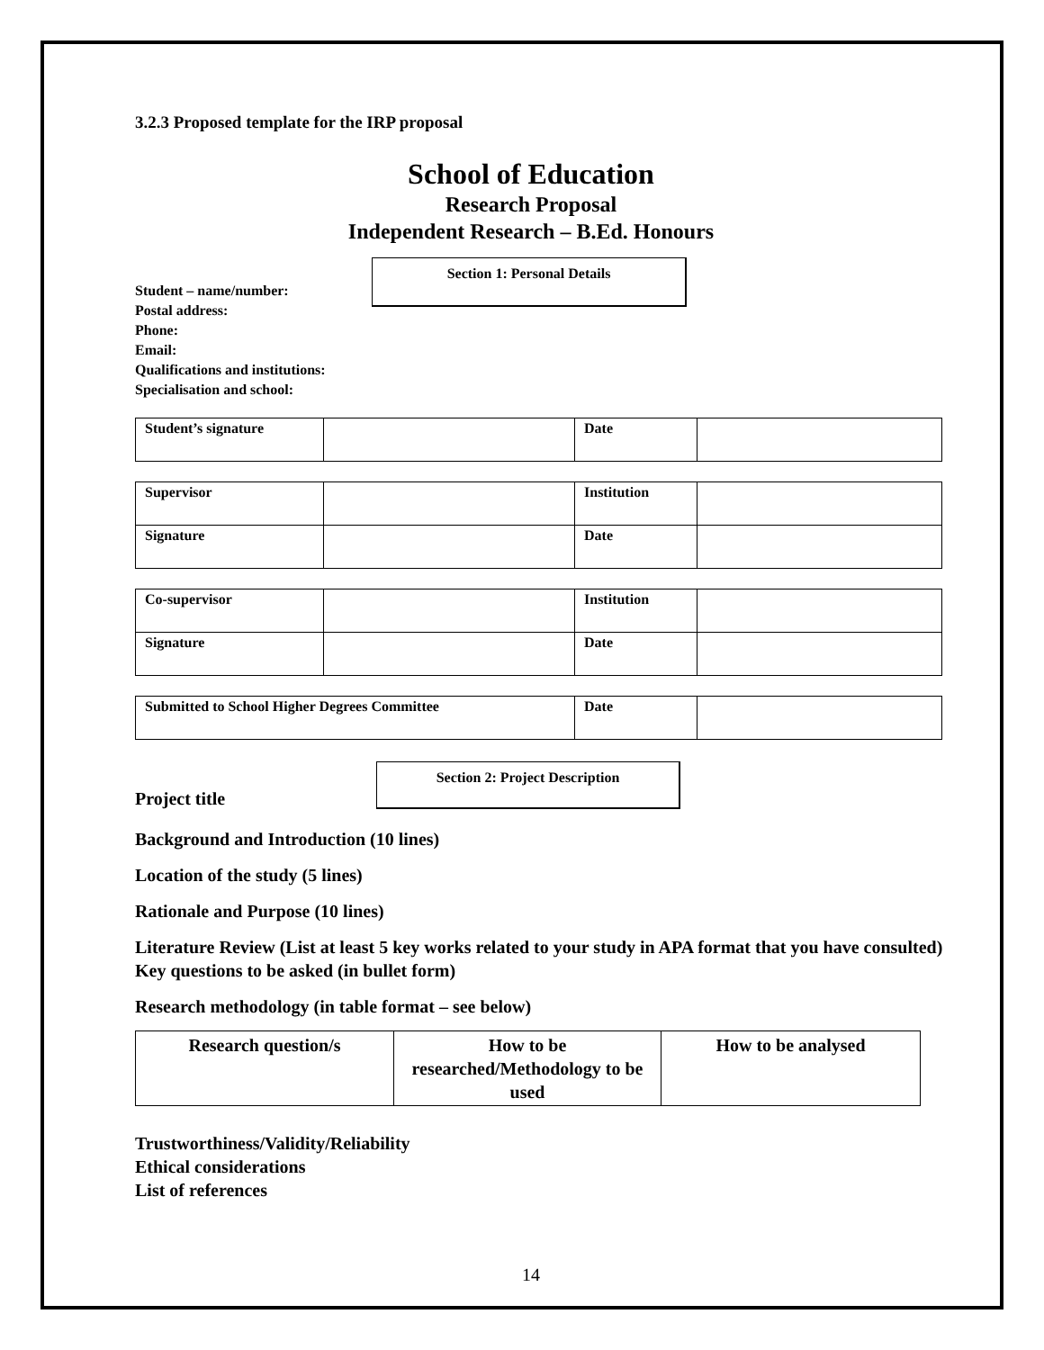3.2.3 Proposed template for the IRP proposal
School of Education
Research Proposal
Independent Research – B.Ed. Honours
Student – name/number:
Postal address:
Phone:
Email:
Qualifications and institutions:
Specialisation and school:
Section 1: Personal Details
| Student’s signature | | Date | |
| Supervisor | | Institution | |
| Signature | | Date | |
| Co-supervisor | | Institution | |
| Signature | | Date | |
| Submitted to School Higher Degrees Committee | Date | |
Project title
Section 2: Project Description
Background and Introduction (10 lines)
Location of the study (5 lines)
Rationale and Purpose (10 lines)
Literature Review (List at least 5 key works related to your study in APA format that you have consulted)
Key questions to be asked (in bullet form)
Research methodology (in table format – see below)
| Research question/s | How to be researched/Methodology to be used | How to be analysed |
| --- | --- | --- |
Trustworthiness/Validity/Reliability
Ethical considerations
List of references
14